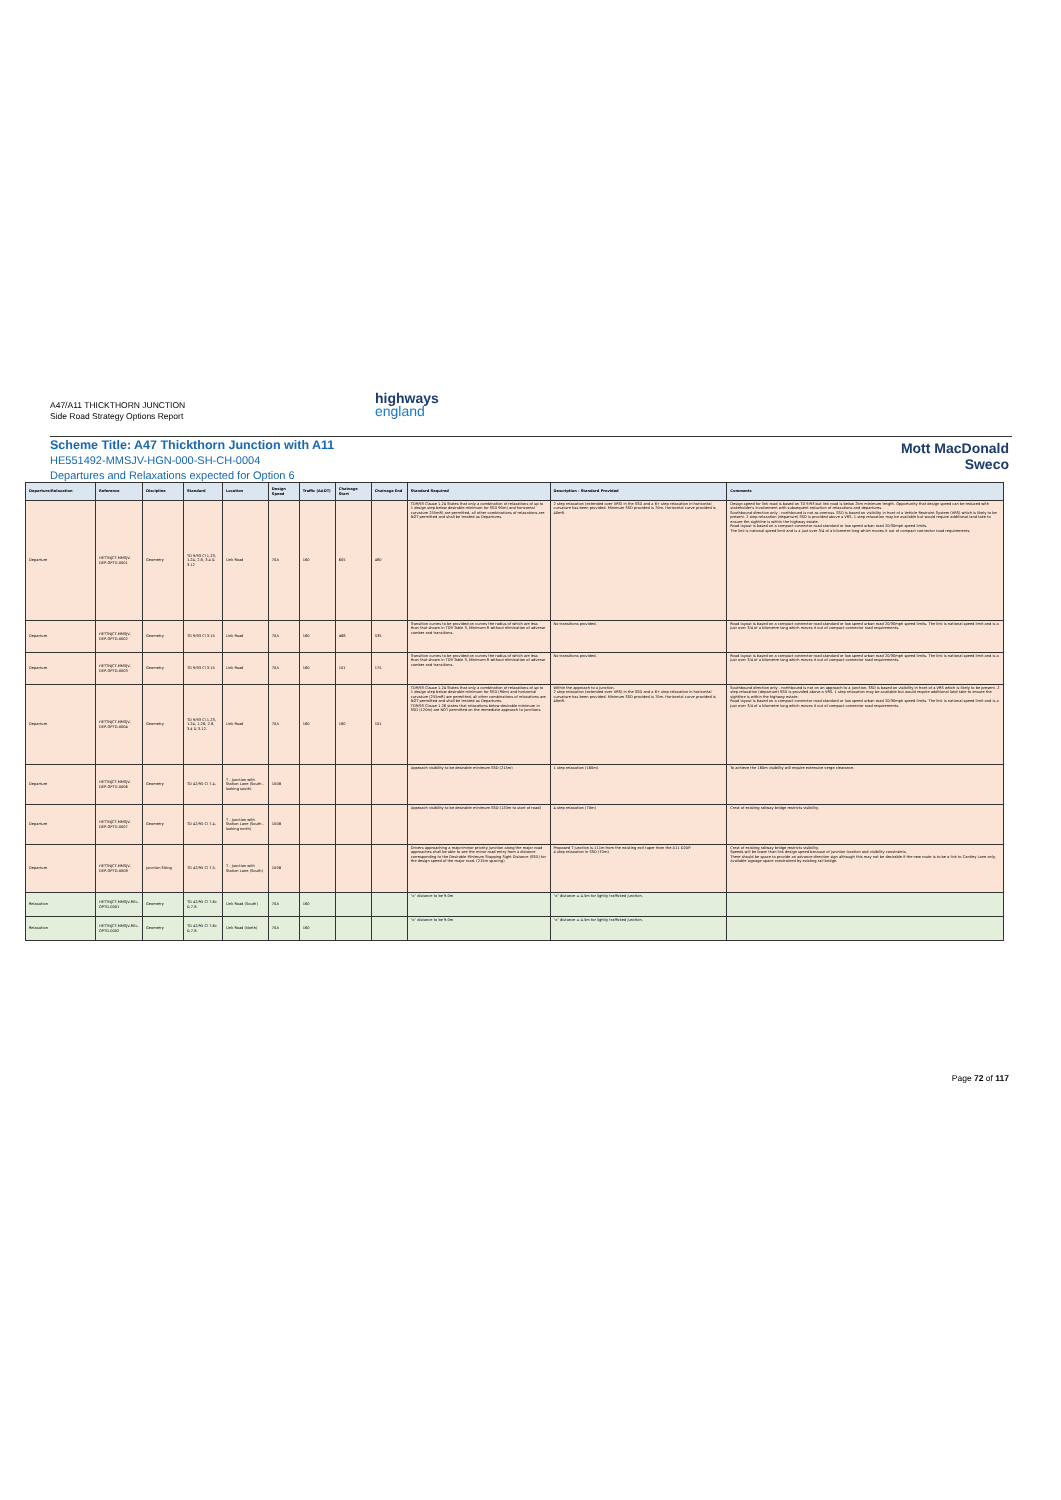A47/A11 THICKTHORN JUNCTION
Side Road Strategy Options Report
highways
england
Scheme Title: A47 Thickthorn Junction with A11
HE551492-MMSJV-HGN-000-SH-CH-0004
Departures and Relaxations expected for Option 6
Mott MacDonald
Sweco
| Departure/Relaxation | Reference | Discipline | Standard | Location | Design Speed | Traffic (AADT) | Chainage Start | Chainage End | Standard Required | Description - Standard Provided | Comments |
| --- | --- | --- | --- | --- | --- | --- | --- | --- | --- | --- | --- |
| Departure | HETTNJCT-MMSJV-DEP-OPTD-0001 | Geometry | TD 9/93 Cl 1.23, 1.24, 2.8, 3.4 & 3.12 | Link Road | 70A | 160 | 605 | 480 | TD9/93 Clause 1.24 States that only a combination of relaxations of up to 1 design step below desirable minimum for SSD 90m) and horizontal curvature 255mR) are permitted, all other combinations of relaxations are NOT permitted and shall be treated as Departures. | 2 step relaxation (extended over VRS) in the SSD and a 6+ step relaxation in horizontal curvature has been provided. Minimum SSD provided is 70m. Horizontal curve provided is 40mR. | Design speed for link road is based on TD 9/93 but link road is below 2km minimum length. Opportunity that design speed can be reduced with stakeholder's involvement with subsequent reduction of relaxations and departures. Southbound direction only - northbound is not as onerous. SSD is based on visibility in front of a Vehicle Restraint System (VRS) which is likely to be present. 2 step relaxation (departure) SSD is provided above a VRS. 1 step relaxation may be available but would require additional land take to ensure the sightline is within the highway estate. Road layout is based on a compact connector road standard or low speed urban road 20/30mph speed limits. The link is national speed limit and is a just over 3/4 of a kilometre long which moves it out of compact connector road requirements. |
| Departure | HETTNJCT-MMSJV-DEP-OPTD-0002 | Geometry | TD 9/93 Cl 3.15 | Link Road | 70A | 160 | 468 | 535 | Transition curves to be provided on curves the radius of which are less than that shown in TD9 Table 3, Minimum R without elimination of adverse camber and transitions. | No transitions provided. | Road layout is based on a compact connector road standard or low speed urban road 20/30mph speed limits. The link is national speed limit and is a just over 3/4 of a kilometre long which moves it out of compact connector road requirements. |
| Departure | HETTNJCT-MMSJV-DEP-OPTD-0003 | Geometry | TD 9/93 Cl 3.15 | Link Road | 70A | 160 | 101 | 175 | Transition curves to be provided on curves the radius of which are less than that shown in TD9 Table 3, Minimum R without elimination of adverse camber and transitions. | No transitions provided. | Road layout is based on a compact connector road standard or low speed urban road 20/30mph speed limits. The link is national speed limit and is a just over 3/4 of a kilometre long which moves it out of compact connector road requirements. |
| Departure | HETTNJCT-MMSJV-DEP-OPTD-0004 | Geometry | TD 9/93 Cl 1.23, 1.24, 1.26, 2.8, 3.4 & 3.12. | Link Road | 70A | 160 | 180 | 101 | TD9/93 Clause 1.24 States that only a combination of relaxations of up to 1 design step below desirable minimum for SSD (90m) and horizontal curvature (255mR) are permitted, all other combinations of relaxations are NOT permitted and shall be treated as Departures. TD9/93 Clause 1.26 states that relaxations below desirable minimum in SSD (120m) are NOT permitted on the immediate approach to junctions. | Within the approach to a junction. 2 step relaxation (extended over VRS) in the SSD and a 6+ step relaxation in horizontal curvature has been provided. Minimum SSD provided is 70m. Horizontal curve provided is 40mR. | Southbound direction only - northbound is not on an approach to a junction. SSD is based on visibility in front of a VRS which is likely to be present. 2 step relaxation (departure) SSD is provided above a VRS. 1 step relaxation may be available but would require additional land take to ensure the sightline is within the highway estate. Road layout is based on a compact connector road standard or low speed urban road 20/30mph speed limits. The link is national speed limit and is a just over 3/4 of a kilometre long which moves it out of compact connector road requirements. |
| Departure | HETTNJCT-MMSJV-DEP-OPTD-0006 | Geometry | TD 42/95 Cl 7.4. | T - Junction with Station Lane (South - looking south) | 100B | | | | Approach visibility to be desirable minimum SSD (215m) | 1 step relaxation (160m) | To achieve the 160m visibility will require extensive verge clearance. |
| Departure | HETTNJCT-MMSJV-DEP-OPTD-0007 | Geometry | TD 42/95 Cl 7.4. | T - Junction with Station Lane (South - looking north) | 100B | | | | Approach visibility to be desirable minimum SSD (120m to start of road) | 4 step relaxation (70m) | Crest of existing railway bridge restricts visibility. |
| Departure | HETTNJCT-MMSJV-DEP-OPTD-0008 | Junction Siting | TD 42/95 Cl 7.5. | T - Junction with Station Lane (South) | 100B | | | | Drivers approaching a major/minor priority junction along the major road approaches shall be able to see the minor road entry from a distance corresponding to the Desirable Minimum Stopping Sight Distance (SSD) for the design speed of the major road. (215m spacing) | Proposed T junction is 111m from the existing exit taper from the A11 D2AP. 4 step relaxation in SSD (70m) | Crest of existing railway bridge restricts visibility. Speeds will be lower than link design speed because of junction location and visibility constraints. There should be space to provide an advance direction sign although this may not be desirable if the new route is to be a link to Cantley Lane only. Available signage space constrained by existing rail bridge. |
| Relaxation | HETTNJCT-MMSJV-REL-OPTD-0001 | Geometry | TD 42/95 Cl 7.6c & 7.8. | Link Road (South) | 70A | 160 | | | "x" distance to be 9.0m | "x" distance = 4.5m for lightly trafficked junction. | |
| Relaxation | HETTNJCT-MMSJV-REL-OPTD-0002 | Geometry | TD 42/95 Cl 7.6c & 7.8. | Link Road (North) | 70A | 160 | | | "x" distance to be 9.0m | "x" distance = 4.5m for lightly trafficked junction. | |
Page 72 of 117